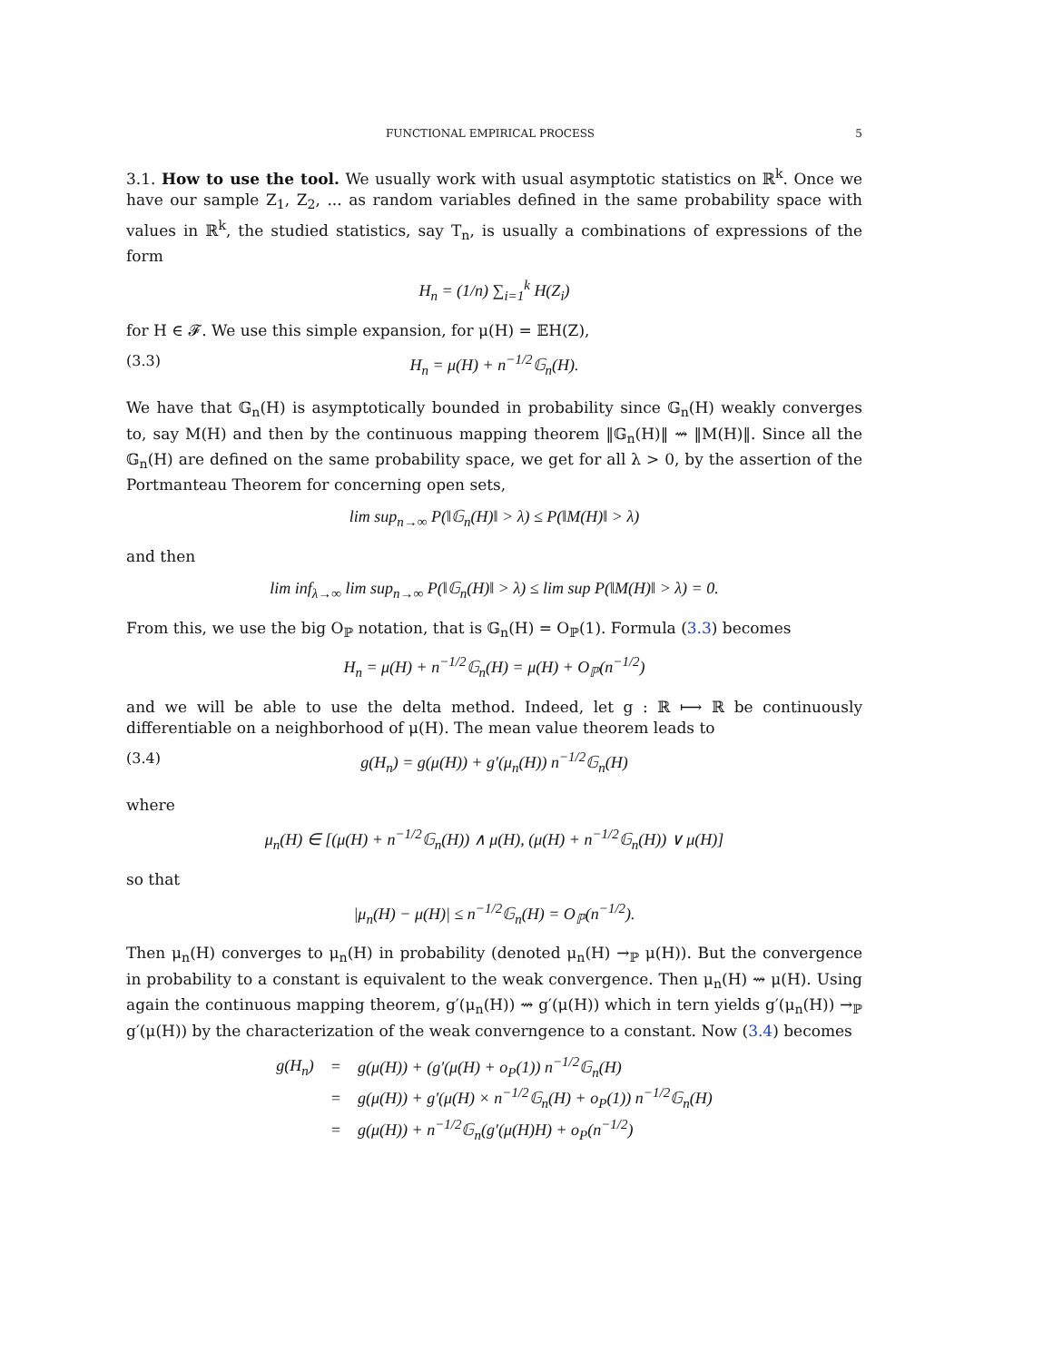FUNCTIONAL EMPIRICAL PROCESS 5
3.1. How to use the tool. We usually work with usual asymptotic statistics on ℝ<sup>k</sup>. Once we have our sample Z<sub>1</sub>, Z<sub>2</sub>, ... as random variables defined in the same probability space with values in ℝ<sup>k</sup>, the studied statistics, say T<sub>n</sub>, is usually a combinations of expressions of the form
H<sub>n</sub> = (1/n) ∑<sub>i=1</sub><sup>k</sup> H(Z<sub>i</sub>)
for H ∈ 𝓕. We use this simple expansion, for μ(H) = 𝔼H(Z),
(3.3) H<sub>n</sub> = μ(H) + n<sup>−1/2</sup>𝔾<sub>n</sub>(H).
We have that 𝔾<sub>n</sub>(H) is asymptotically bounded in probability since 𝔾<sub>n</sub>(H) weakly converges to, say M(H) and then by the continuous mapping theorem ‖𝔾<sub>n</sub>(H)‖ ⇝ ‖M(H)‖. Since all the 𝔾<sub>n</sub>(H) are defined on the same probability space, we get for all λ > 0, by the assertion of the Portmanteau Theorem for concerning open sets,
lim sup<sub>n→∞</sub> P(‖𝔾<sub>n</sub>(H)‖ > λ) ≤ P(‖M(H)‖ > λ)
and then
lim inf<sub>λ→∞</sub> lim sup<sub>n→∞</sub> P(‖𝔾<sub>n</sub>(H)‖ > λ) ≤ lim sup P(‖M(H)‖ > λ) = 0.
From this, we use the big O<sub>ℙ</sub> notation, that is 𝔾<sub>n</sub>(H) = O<sub>ℙ</sub>(1). Formula (3.3) becomes
H<sub>n</sub> = μ(H) + n<sup>−1/2</sup>𝔾<sub>n</sub>(H) = μ(H) + O<sub>ℙ</sub>(n<sup>−1/2</sup>)
and we will be able to use the delta method. Indeed, let g : ℝ ⟼ ℝ be continuously differentiable on a neighborhood of μ(H). The mean value theorem leads to
(3.4) g(H<sub>n</sub>) = g(μ(H)) + g′(μ<sub>n</sub>(H)) n<sup>−1/2</sup>𝔾<sub>n</sub>(H)
where
μ<sub>n</sub>(H) ∈ [(μ(H) + n<sup>−1/2</sup>𝔾<sub>n</sub>(H)) ∧ μ(H), (μ(H) + n<sup>−1/2</sup>𝔾<sub>n</sub>(H)) ∨ μ(H)]
so that
|μ<sub>n</sub>(H) − μ(H)| ≤ n<sup>−1/2</sup>𝔾<sub>n</sub>(H) = O<sub>ℙ</sub>(n<sup>−1/2</sup>).
Then μ<sub>n</sub>(H) converges to μ<sub>n</sub>(H) in probability (denoted μ<sub>n</sub>(H) →<sub>ℙ</sub> μ(H)). But the convergence in probability to a constant is equivalent to the weak convergence. Then μ<sub>n</sub>(H) ⇝ μ(H). Using again the continuous mapping theorem, g′(μ<sub>n</sub>(H)) ⇝ g′(μ(H)) which in tern yields g′(μ<sub>n</sub>(H)) →<sub>ℙ</sub> g′(μ(H)) by the characterization of the weak converngence to a constant. Now (3.4) becomes
| g(H<sub>n</sub>) | = | g(μ(H)) + (g′(μ(H) + o<sub>P</sub>(1)) n<sup>−1/2</sup>𝔾<sub>n</sub>(H) |
| | = | g(μ(H)) + g′(μ(H) × n<sup>−1/2</sup>𝔾<sub>n</sub>(H) + o<sub>P</sub>(1)) n<sup>−1/2</sup>𝔾<sub>n</sub>(H) |
| | = | g(μ(H)) + n<sup>−1/2</sup>𝔾<sub>n</sub>(g′(μ(H)H) + o<sub>P</sub>(n<sup>−1/2</sup>) |